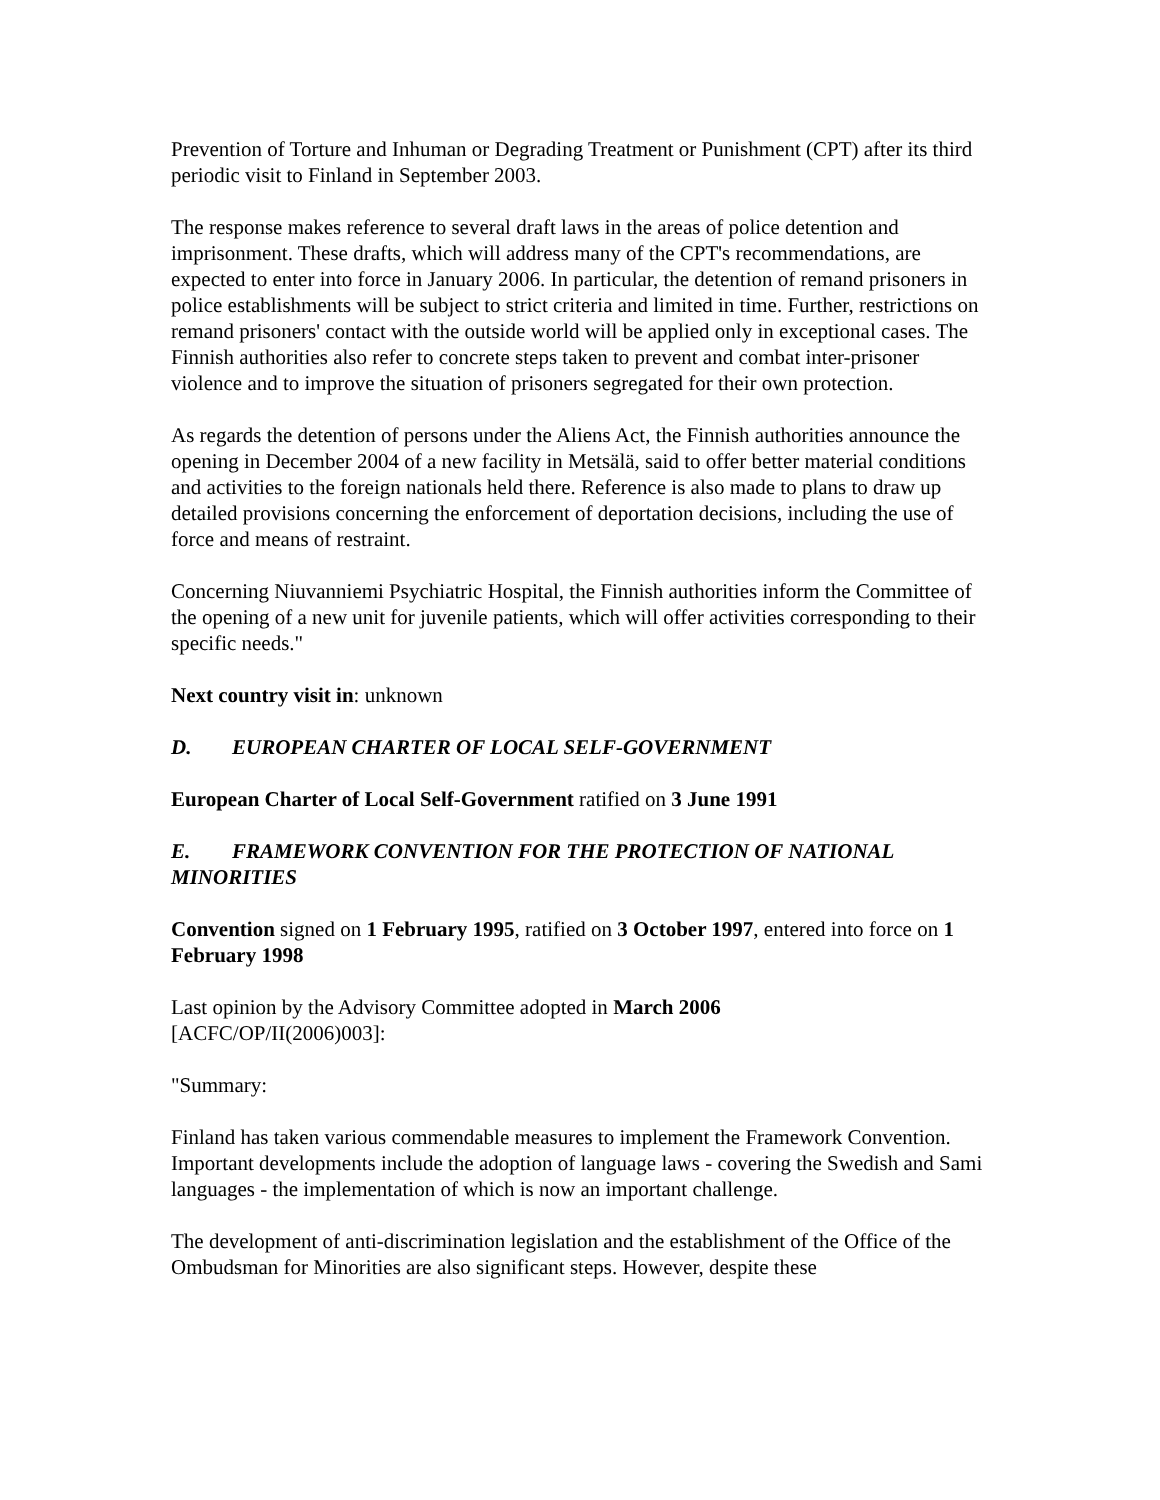Prevention of Torture and Inhuman or Degrading Treatment or Punishment (CPT) after its third periodic visit to Finland in September 2003.
The response makes reference to several draft laws in the areas of police detention and imprisonment. These drafts, which will address many of the CPT's recommendations, are expected to enter into force in January 2006. In particular, the detention of remand prisoners in police establishments will be subject to strict criteria and limited in time. Further, restrictions on remand prisoners' contact with the outside world will be applied only in exceptional cases. The Finnish authorities also refer to concrete steps taken to prevent and combat inter-prisoner violence and to improve the situation of prisoners segregated for their own protection.
As regards the detention of persons under the Aliens Act, the Finnish authorities announce the opening in December 2004 of a new facility in Metsälä, said to offer better material conditions and activities to the foreign nationals held there. Reference is also made to plans to draw up detailed provisions concerning the enforcement of deportation decisions, including the use of force and means of restraint.
Concerning Niuvanniemi Psychiatric Hospital, the Finnish authorities inform the Committee of the opening of a new unit for juvenile patients, which will offer activities corresponding to their specific needs."
Next country visit in: unknown
D. EUROPEAN CHARTER OF LOCAL SELF-GOVERNMENT
European Charter of Local Self-Government ratified on 3 June 1991
E. FRAMEWORK CONVENTION FOR THE PROTECTION OF NATIONAL MINORITIES
Convention signed on 1 February 1995, ratified on 3 October 1997, entered into force on 1 February 1998
Last opinion by the Advisory Committee adopted in March 2006
[ACFC/OP/II(2006)003]:
"Summary:
Finland has taken various commendable measures to implement the Framework Convention. Important developments include the adoption of language laws - covering the Swedish and Sami languages - the implementation of which is now an important challenge.
The development of anti-discrimination legislation and the establishment of the Office of the Ombudsman for Minorities are also significant steps. However, despite these